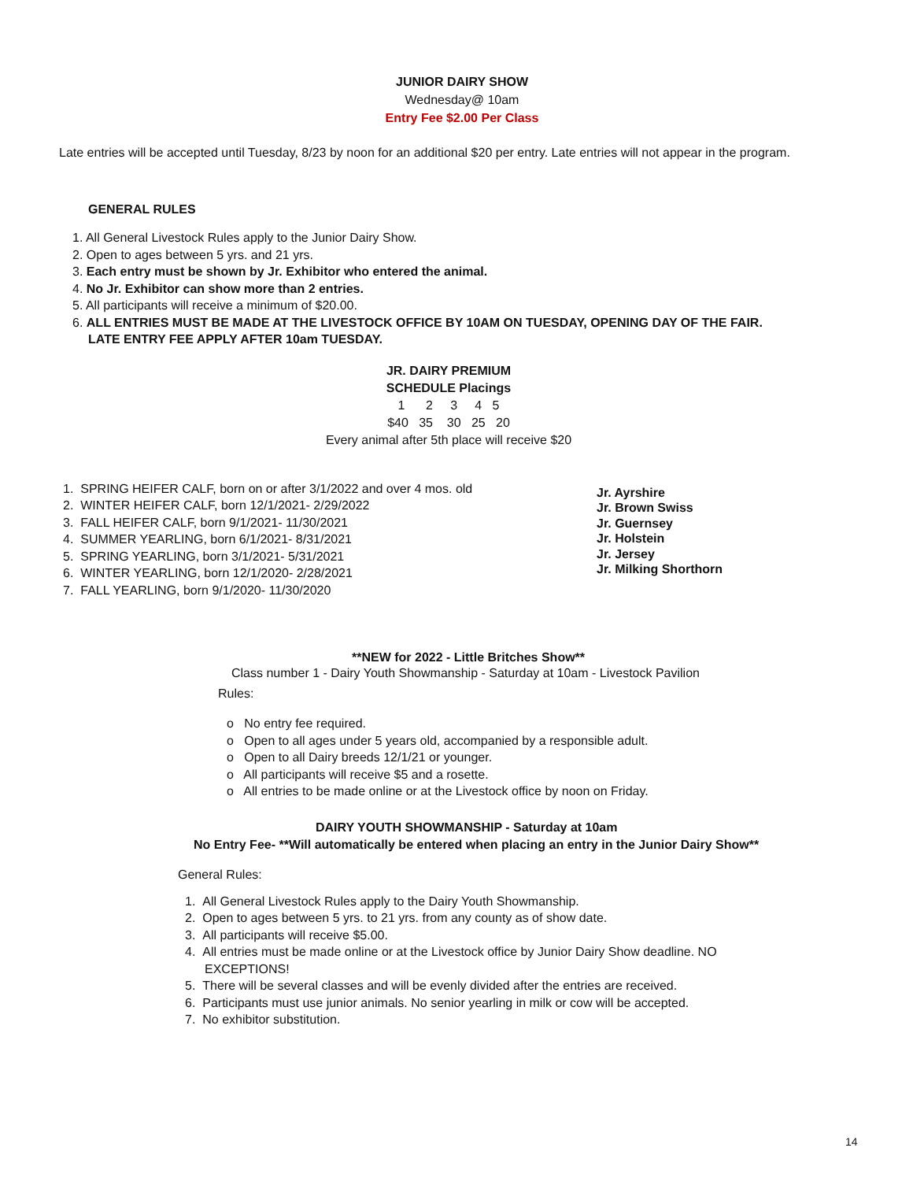JUNIOR DAIRY SHOW
Wednesday@ 10am
Entry Fee $2.00 Per Class
Late entries will be accepted until Tuesday, 8/23 by noon for an additional $20 per entry. Late entries will not appear in the program.
GENERAL RULES
1. All General Livestock Rules apply to the Junior Dairy Show.
2. Open to ages between 5 yrs. and 21 yrs.
3. Each entry must be shown by Jr. Exhibitor who entered the animal.
4. No Jr. Exhibitor can show more than 2 entries.
5. All participants will receive a minimum of $20.00.
6. ALL ENTRIES MUST BE MADE AT THE LIVESTOCK OFFICE BY 10AM ON TUESDAY, OPENING DAY OF THE FAIR. LATE ENTRY FEE APPLY AFTER 10am TUESDAY.
JR. DAIRY PREMIUM
SCHEDULE Placings
1 2 3 4 5
$40 35 30 25 20
Every animal after 5th place will receive $20
1. SPRING HEIFER CALF, born on or after 3/1/2022 and over 4 mos. old
2. WINTER HEIFER CALF, born 12/1/2021- 2/29/2022
3. FALL HEIFER CALF, born 9/1/2021- 11/30/2021
4. SUMMER YEARLING, born 6/1/2021- 8/31/2021
5. SPRING YEARLING, born 3/1/2021- 5/31/2021
6. WINTER YEARLING, born 12/1/2020- 2/28/2021
7. FALL YEARLING, born 9/1/2020- 11/30/2020
Jr. Ayrshire
Jr. Brown Swiss
Jr. Guernsey
Jr. Holstein
Jr. Jersey
Jr. Milking Shorthorn
**NEW for 2022 - Little Britches Show**
Class number 1 - Dairy Youth Showmanship - Saturday at 10am - Livestock Pavilion
Rules:
o No entry fee required.
o Open to all ages under 5 years old, accompanied by a responsible adult.
o Open to all Dairy breeds 12/1/21 or younger.
o All participants will receive $5 and a rosette.
o All entries to be made online or at the Livestock office by noon on Friday.
DAIRY YOUTH SHOWMANSHIP - Saturday at 10am
No Entry Fee- **Will automatically be entered when placing an entry in the Junior Dairy Show**
General Rules:
1. All General Livestock Rules apply to the Dairy Youth Showmanship.
2. Open to ages between 5 yrs. to 21 yrs. from any county as of show date.
3. All participants will receive $5.00.
4. All entries must be made online or at the Livestock office by Junior Dairy Show deadline. NO EXCEPTIONS!
5. There will be several classes and will be evenly divided after the entries are received.
6. Participants must use junior animals. No senior yearling in milk or cow will be accepted.
7. No exhibitor substitution.
14